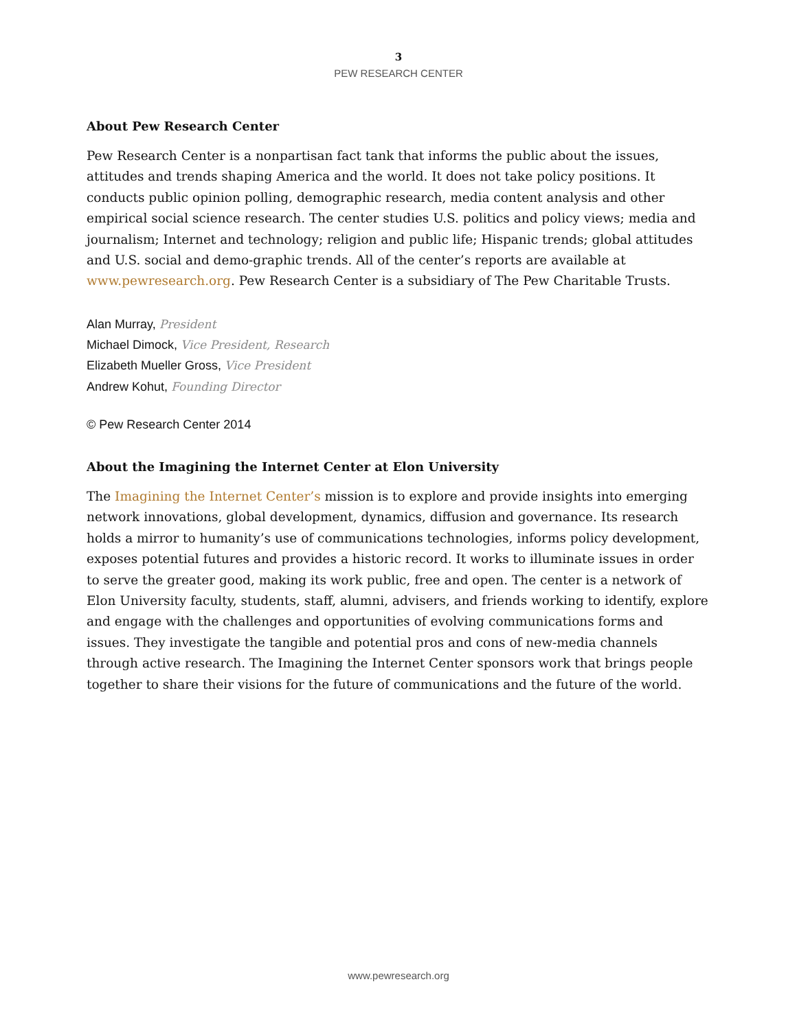3
PEW RESEARCH CENTER
About Pew Research Center
Pew Research Center is a nonpartisan fact tank that informs the public about the issues, attitudes and trends shaping America and the world. It does not take policy positions. It conducts public opinion polling, demographic research, media content analysis and other empirical social science research. The center studies U.S. politics and policy views; media and journalism; Internet and technology; religion and public life; Hispanic trends; global attitudes and U.S. social and demo-graphic trends. All of the center’s reports are available at www.pewresearch.org. Pew Research Center is a subsidiary of The Pew Charitable Trusts.
Alan Murray, President
Michael Dimock, Vice President, Research
Elizabeth Mueller Gross, Vice President
Andrew Kohut, Founding Director
© Pew Research Center 2014
About the Imagining the Internet Center at Elon University
The Imagining the Internet Center’s mission is to explore and provide insights into emerging network innovations, global development, dynamics, diffusion and governance. Its research holds a mirror to humanity’s use of communications technologies, informs policy development, exposes potential futures and provides a historic record. It works to illuminate issues in order to serve the greater good, making its work public, free and open. The center is a network of Elon University faculty, students, staff, alumni, advisers, and friends working to identify, explore and engage with the challenges and opportunities of evolving communications forms and issues. They investigate the tangible and potential pros and cons of new-media channels through active research. The Imagining the Internet Center sponsors work that brings people together to share their visions for the future of communications and the future of the world.
www.pewresearch.org